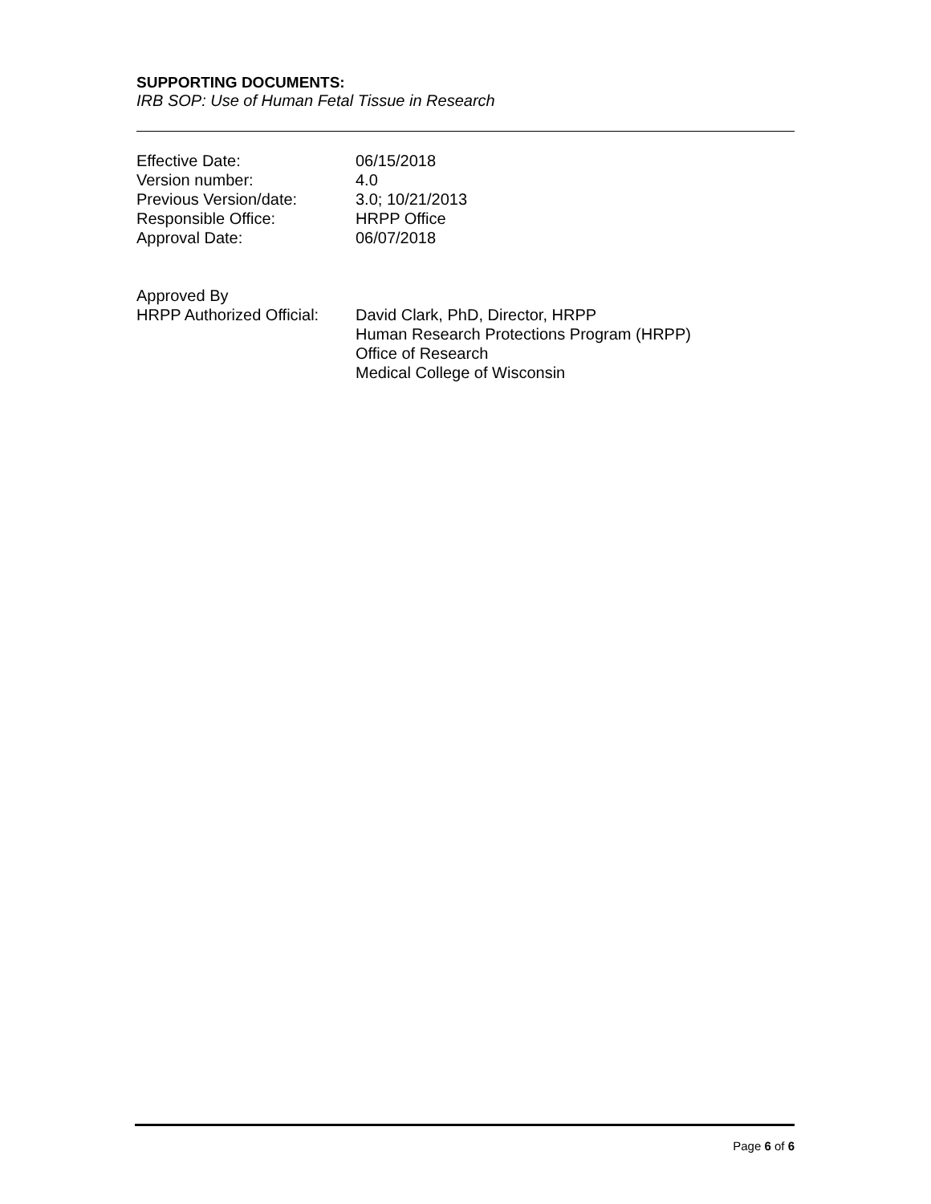SUPPORTING DOCUMENTS:
IRB SOP: Use of Human Fetal Tissue in Research
| Effective Date: | 06/15/2018 |
| Version number: | 4.0 |
| Previous Version/date: | 3.0; 10/21/2013 |
| Responsible Office: | HRPP Office |
| Approval Date: | 06/07/2018 |
| Approved By | |
| HRPP Authorized Official: | David Clark, PhD, Director, HRPP Human Research Protections Program (HRPP) Office of Research Medical College of Wisconsin |
Page 6 of 6